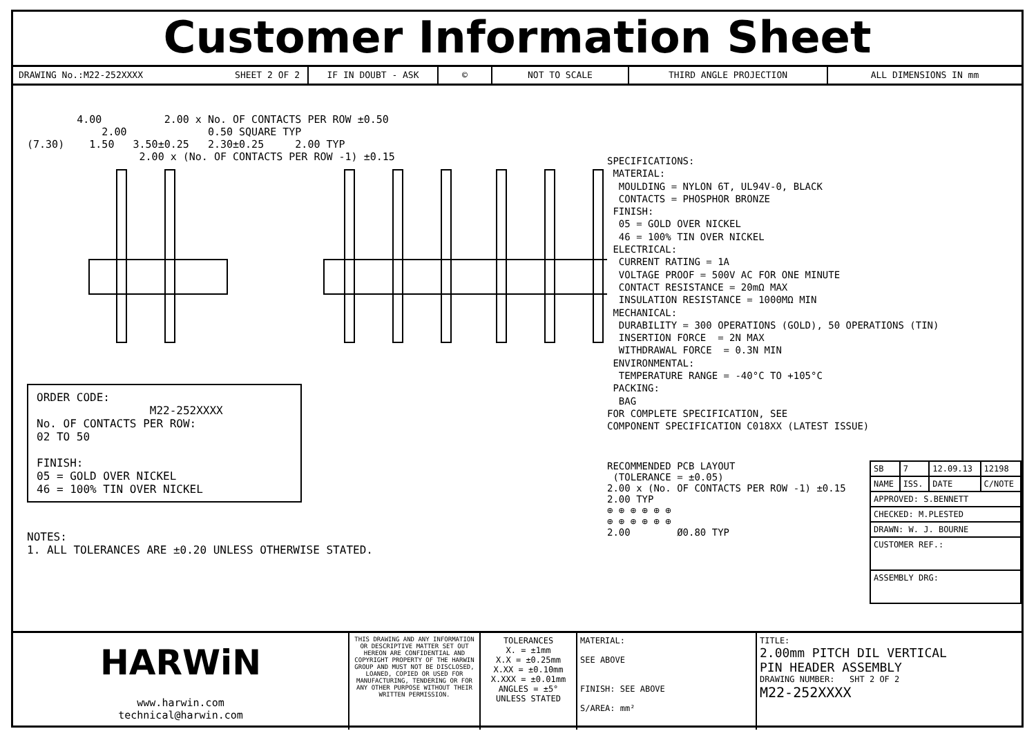Customer Information Sheet
DRAWING No.:M22-252XXXX SHEET 2 OF 2 IF IN DOUBT - ASK © NOT TO SCALE THIRD ANGLE PROJECTION ALL DIMENSIONS IN mm
4.00 2.00 x No. OF CONTACTS PER ROW ±0.50 2.00 0.50 SQUARE TYP (7.30) 1.50 3.50±0.25 2.30±0.25 2.00 TYP 2.00 x (No. OF CONTACTS PER ROW -1) ±0.15
ORDER CODE: M22-252XXXX No. OF CONTACTS PER ROW: 02 TO 50 FINISH: 05 = GOLD OVER NICKEL 46 = 100% TIN OVER NICKEL
NOTES: 1. ALL TOLERANCES ARE ±0.20 UNLESS OTHERWISE STATED.
SPECIFICATIONS: MATERIAL: MOULDING = NYLON 6T, UL94V-0, BLACK CONTACTS = PHOSPHOR BRONZE FINISH: 05 = GOLD OVER NICKEL 46 = 100% TIN OVER NICKEL ELECTRICAL: CURRENT RATING = 1A VOLTAGE PROOF = 500V AC FOR ONE MINUTE CONTACT RESISTANCE = 20mΩ MAX INSULATION RESISTANCE = 1000MΩ MIN MECHANICAL: DURABILITY = 300 OPERATIONS (GOLD), 50 OPERATIONS (TIN) INSERTION FORCE = 2N MAX WITHDRAWAL FORCE = 0.3N MIN ENVIRONMENTAL: TEMPERATURE RANGE = -40°C TO +105°C PACKING: BAG FOR COMPLETE SPECIFICATION, SEE COMPONENT SPECIFICATION C018XX (LATEST ISSUE)
RECOMMENDED PCB LAYOUT (TOLERANCE = ±0.05) 2.00 x (No. OF CONTACTS PER ROW -1) ±0.15 2.00 TYP ⊕ ⊕ ⊕ ⊕ ⊕ ⊕ ⊕ ⊕ ⊕ ⊕ ⊕ ⊕ 2.00 Ø0.80 TYP
| SB | 7 | 12.09.13 | 12198 |
| NAME | ISS. | DATE | C/NOTE |
| APPROVED: S.BENNETT | | | |
| CHECKED: M.PLESTED | | | |
| DRAWN: W. J. BOURNE | | | |
| CUSTOMER REF.: | | | |
| ASSEMBLY DRG: | | | |
HARWiN
www.harwin.com
technical@harwin.com
THIS DRAWING AND ANY INFORMATION OR DESCRIPTIVE MATTER SET OUT HEREON ARE CONFIDENTIAL AND COPYRIGHT PROPERTY OF THE HARWIN GROUP AND MUST NOT BE DISCLOSED, LOANED, COPIED OR USED FOR MANUFACTURING, TENDERING OR FOR ANY OTHER PURPOSE WITHOUT THEIR WRITTEN PERMISSION.
TOLERANCES
X. = ±1mm
X.X = ±0.25mm
X.XX = ±0.10mm
X.XXX = ±0.01mm
ANGLES = ±5°
UNLESS STATED
MATERIAL:
SEE ABOVE
FINISH: SEE ABOVE
S/AREA: mm²
TITLE:
2.00mm PITCH DIL VERTICAL
PIN HEADER ASSEMBLY
DRAWING NUMBER: SHT 2 OF 2
M22-252XXXX